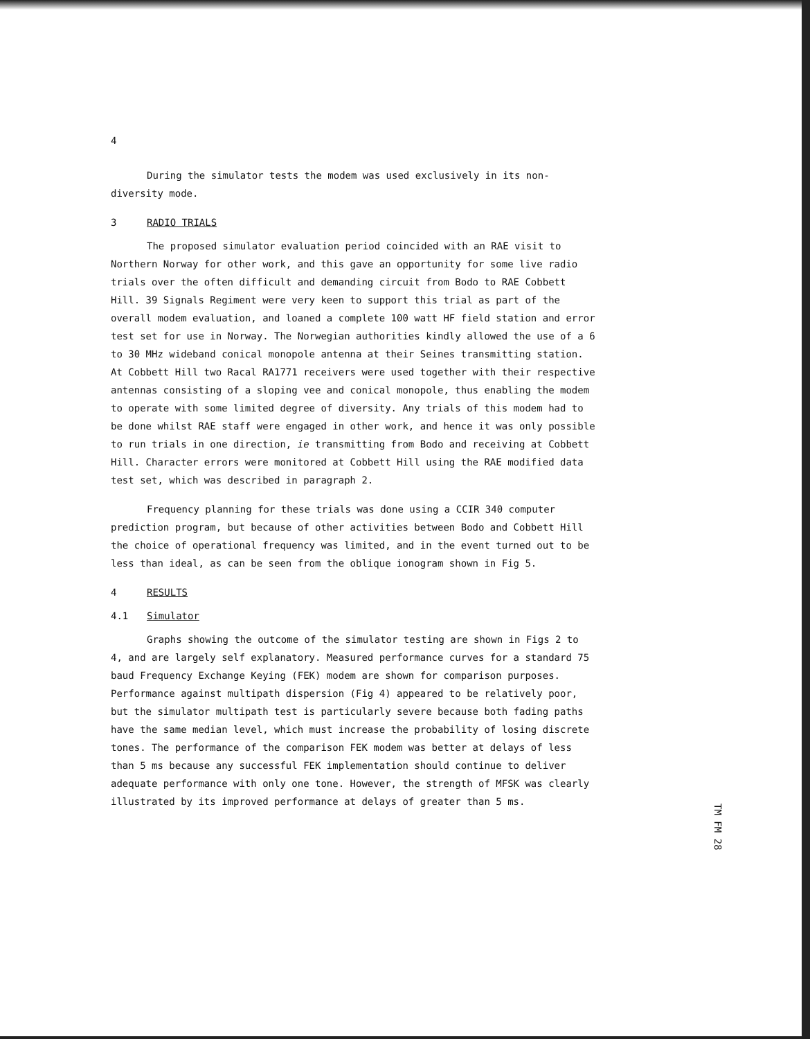4
During the simulator tests the modem was used exclusively in its non-diversity mode.
3 RADIO TRIALS
The proposed simulator evaluation period coincided with an RAE visit to Northern Norway for other work, and this gave an opportunity for some live radio trials over the often difficult and demanding circuit from Bodo to RAE Cobbett Hill. 39 Signals Regiment were very keen to support this trial as part of the overall modem evaluation, and loaned a complete 100 watt HF field station and error test set for use in Norway. The Norwegian authorities kindly allowed the use of a 6 to 30 MHz wideband conical monopole antenna at their Seines transmitting station. At Cobbett Hill two Racal RA1771 receivers were used together with their respective antennas consisting of a sloping vee and conical monopole, thus enabling the modem to operate with some limited degree of diversity. Any trials of this modem had to be done whilst RAE staff were engaged in other work, and hence it was only possible to run trials in one direction, ie transmitting from Bodo and receiving at Cobbett Hill. Character errors were monitored at Cobbett Hill using the RAE modified data test set, which was described in paragraph 2.
Frequency planning for these trials was done using a CCIR 340 computer prediction program, but because of other activities between Bodo and Cobbett Hill the choice of operational frequency was limited, and in the event turned out to be less than ideal, as can be seen from the oblique ionogram shown in Fig 5.
4 RESULTS
4.1 Simulator
Graphs showing the outcome of the simulator testing are shown in Figs 2 to 4, and are largely self explanatory. Measured performance curves for a standard 75 baud Frequency Exchange Keying (FEK) modem are shown for comparison purposes. Performance against multipath dispersion (Fig 4) appeared to be relatively poor, but the simulator multipath test is particularly severe because both fading paths have the same median level, which must increase the probability of losing discrete tones. The performance of the comparison FEK modem was better at delays of less than 5 ms because any successful FEK implementation should continue to deliver adequate performance with only one tone. However, the strength of MFSK was clearly illustrated by its improved performance at delays of greater than 5 ms.
TM FM 28